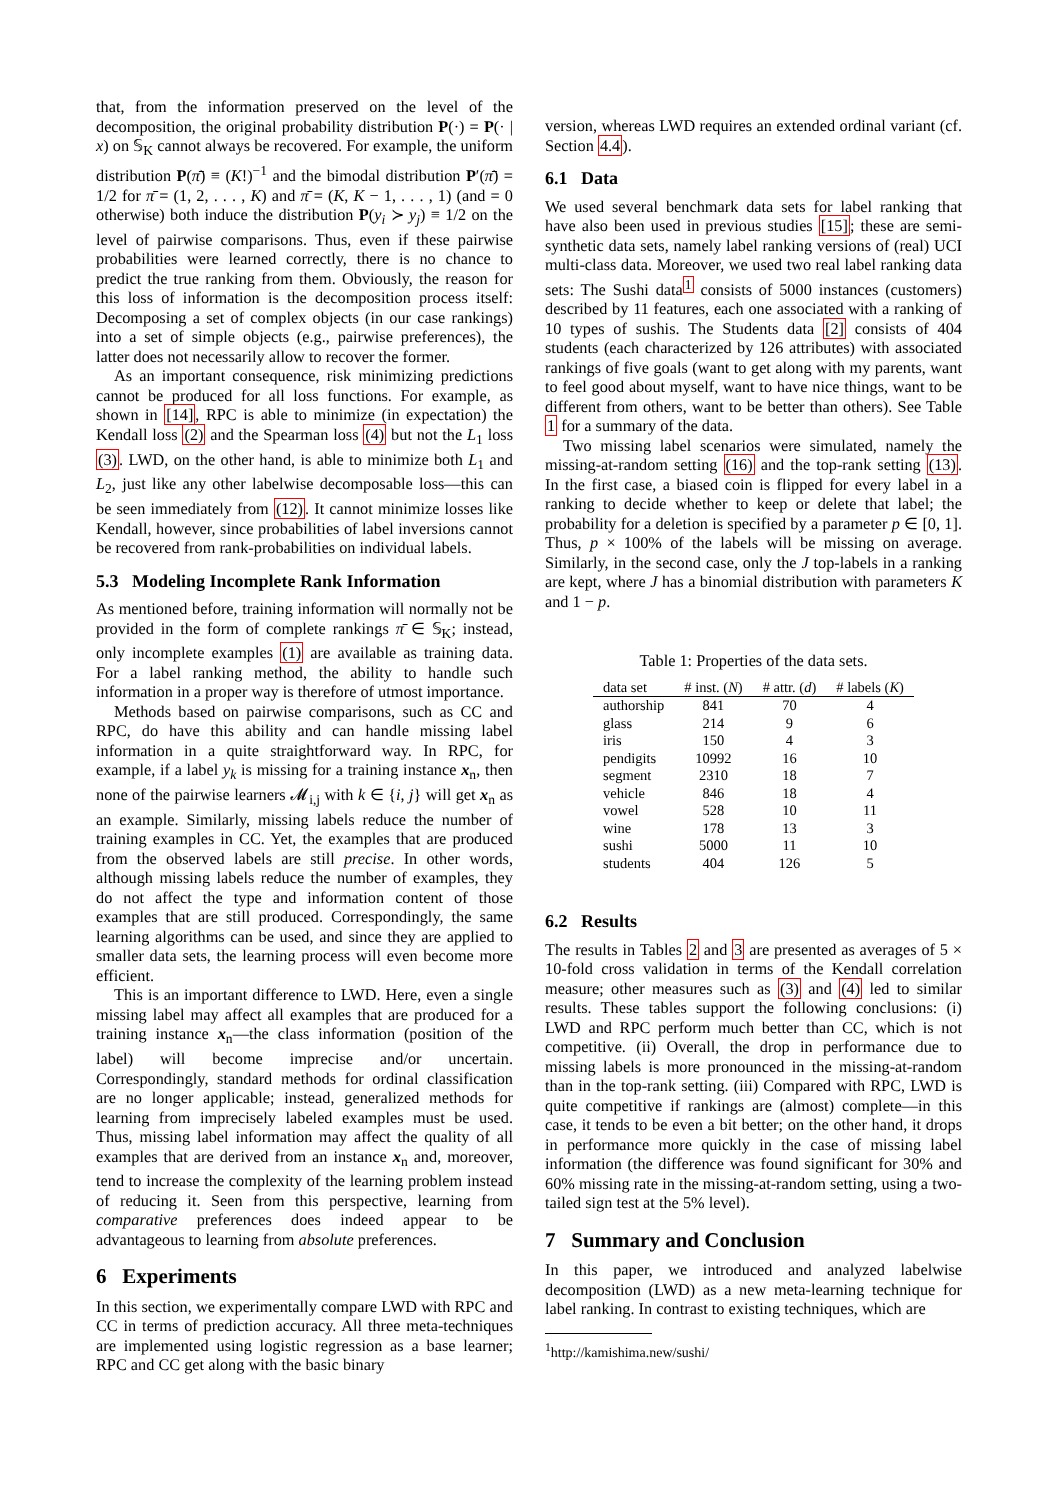that, from the information preserved on the level of the decomposition, the original probability distribution P(·) = P(· | x) on 𝕊<sub>K</sub> cannot always be recovered. For example, the uniform distribution P(π̄) ≡ (K!)<sup>−1</sup> and the bimodal distribution P′(π̄) = 1/2 for π̄ = (1, 2, . . . , K) and π̄ = (K, K − 1, . . . , 1) (and = 0 otherwise) both induce the distribution P(y<sub>i</sub> ≻ y<sub>j</sub>) ≡ 1/2 on the level of pairwise comparisons. Thus, even if these pairwise probabilities were learned correctly, there is no chance to predict the true ranking from them. Obviously, the reason for this loss of information is the decomposition process itself: Decomposing a set of complex objects (in our case rankings) into a set of simple objects (e.g., pairwise preferences), the latter does not necessarily allow to recover the former.
As an important consequence, risk minimizing predictions cannot be produced for all loss functions. For example, as shown in [14], RPC is able to minimize (in expectation) the Kendall loss (2) and the Spearman loss (4) but not the L<sub>1</sub> loss (3). LWD, on the other hand, is able to minimize both L<sub>1</sub> and L<sub>2</sub>, just like any other labelwise decomposable loss—this can be seen immediately from (12). It cannot minimize losses like Kendall, however, since probabilities of label inversions cannot be recovered from rank-probabilities on individual labels.
5.3 Modeling Incomplete Rank Information
As mentioned before, training information will normally not be provided in the form of complete rankings π̄ ∈ 𝕊<sub>K</sub>; instead, only incomplete examples (1) are available as training data. For a label ranking method, the ability to handle such information in a proper way is therefore of utmost importance.
Methods based on pairwise comparisons, such as CC and RPC, do have this ability and can handle missing label information in a quite straightforward way. In RPC, for example, if a label y<sub>k</sub> is missing for a training instance x<sub>n</sub>, then none of the pairwise learners 𝓜<sub>i,j</sub> with k ∈ {i, j} will get x<sub>n</sub> as an example. Similarly, missing labels reduce the number of training examples in CC. Yet, the examples that are produced from the observed labels are still precise. In other words, although missing labels reduce the number of examples, they do not affect the type and information content of those examples that are still produced. Correspondingly, the same learning algorithms can be used, and since they are applied to smaller data sets, the learning process will even become more efficient.
This is an important difference to LWD. Here, even a single missing label may affect all examples that are produced for a training instance x<sub>n</sub>—the class information (position of the label) will become imprecise and/or uncertain. Correspondingly, standard methods for ordinal classification are no longer applicable; instead, generalized methods for learning from imprecisely labeled examples must be used. Thus, missing label information may affect the quality of all examples that are derived from an instance x<sub>n</sub> and, moreover, tend to increase the complexity of the learning problem instead of reducing it. Seen from this perspective, learning from comparative preferences does indeed appear to be advantageous to learning from absolute preferences.
6 Experiments
In this section, we experimentally compare LWD with RPC and CC in terms of prediction accuracy. All three meta-techniques are implemented using logistic regression as a base learner; RPC and CC get along with the basic binary
version, whereas LWD requires an extended ordinal variant (cf. Section 4.4).
6.1 Data
We used several benchmark data sets for label ranking that have also been used in previous studies [15]; these are semi-synthetic data sets, namely label ranking versions of (real) UCI multi-class data. Moreover, we used two real label ranking data sets: The Sushi data<sup>1</sup> consists of 5000 instances (customers) described by 11 features, each one associated with a ranking of 10 types of sushis. The Students data [2] consists of 404 students (each characterized by 126 attributes) with associated rankings of five goals (want to get along with my parents, want to feel good about myself, want to have nice things, want to be different from others, want to be better than others). See Table 1 for a summary of the data.
Two missing label scenarios were simulated, namely the missing-at-random setting (16) and the top-rank setting (13). In the first case, a biased coin is flipped for every label in a ranking to decide whether to keep or delete that label; the probability for a deletion is specified by a parameter p ∈ [0, 1]. Thus, p × 100% of the labels will be missing on average. Similarly, in the second case, only the J top-labels in a ranking are kept, where J has a binomial distribution with parameters K and 1 − p.
Table 1: Properties of the data sets.
| data set | # inst. ( N ) | # attr. ( d ) | # labels ( K ) |
| --- | --- | --- | --- |
| authorship | 841 | 70 | 4 |
| glass | 214 | 9 | 6 |
| iris | 150 | 4 | 3 |
| pendigits | 10992 | 16 | 10 |
| segment | 2310 | 18 | 7 |
| vehicle | 846 | 18 | 4 |
| vowel | 528 | 10 | 11 |
| wine | 178 | 13 | 3 |
| sushi | 5000 | 11 | 10 |
| students | 404 | 126 | 5 |
6.2 Results
The results in Tables 2 and 3 are presented as averages of 5 × 10-fold cross validation in terms of the Kendall correlation measure; other measures such as (3) and (4) led to similar results. These tables support the following conclusions: (i) LWD and RPC perform much better than CC, which is not competitive. (ii) Overall, the drop in performance due to missing labels is more pronounced in the missing-at-random than in the top-rank setting. (iii) Compared with RPC, LWD is quite competitive if rankings are (almost) complete—in this case, it tends to be even a bit better; on the other hand, it drops in performance more quickly in the case of missing label information (the difference was found significant for 30% and 60% missing rate in the missing-at-random setting, using a two-tailed sign test at the 5% level).
7 Summary and Conclusion
In this paper, we introduced and analyzed labelwise decomposition (LWD) as a new meta-learning technique for label ranking. In contrast to existing techniques, which are
<sup>1</sup> http://kamishima.new/sushi/